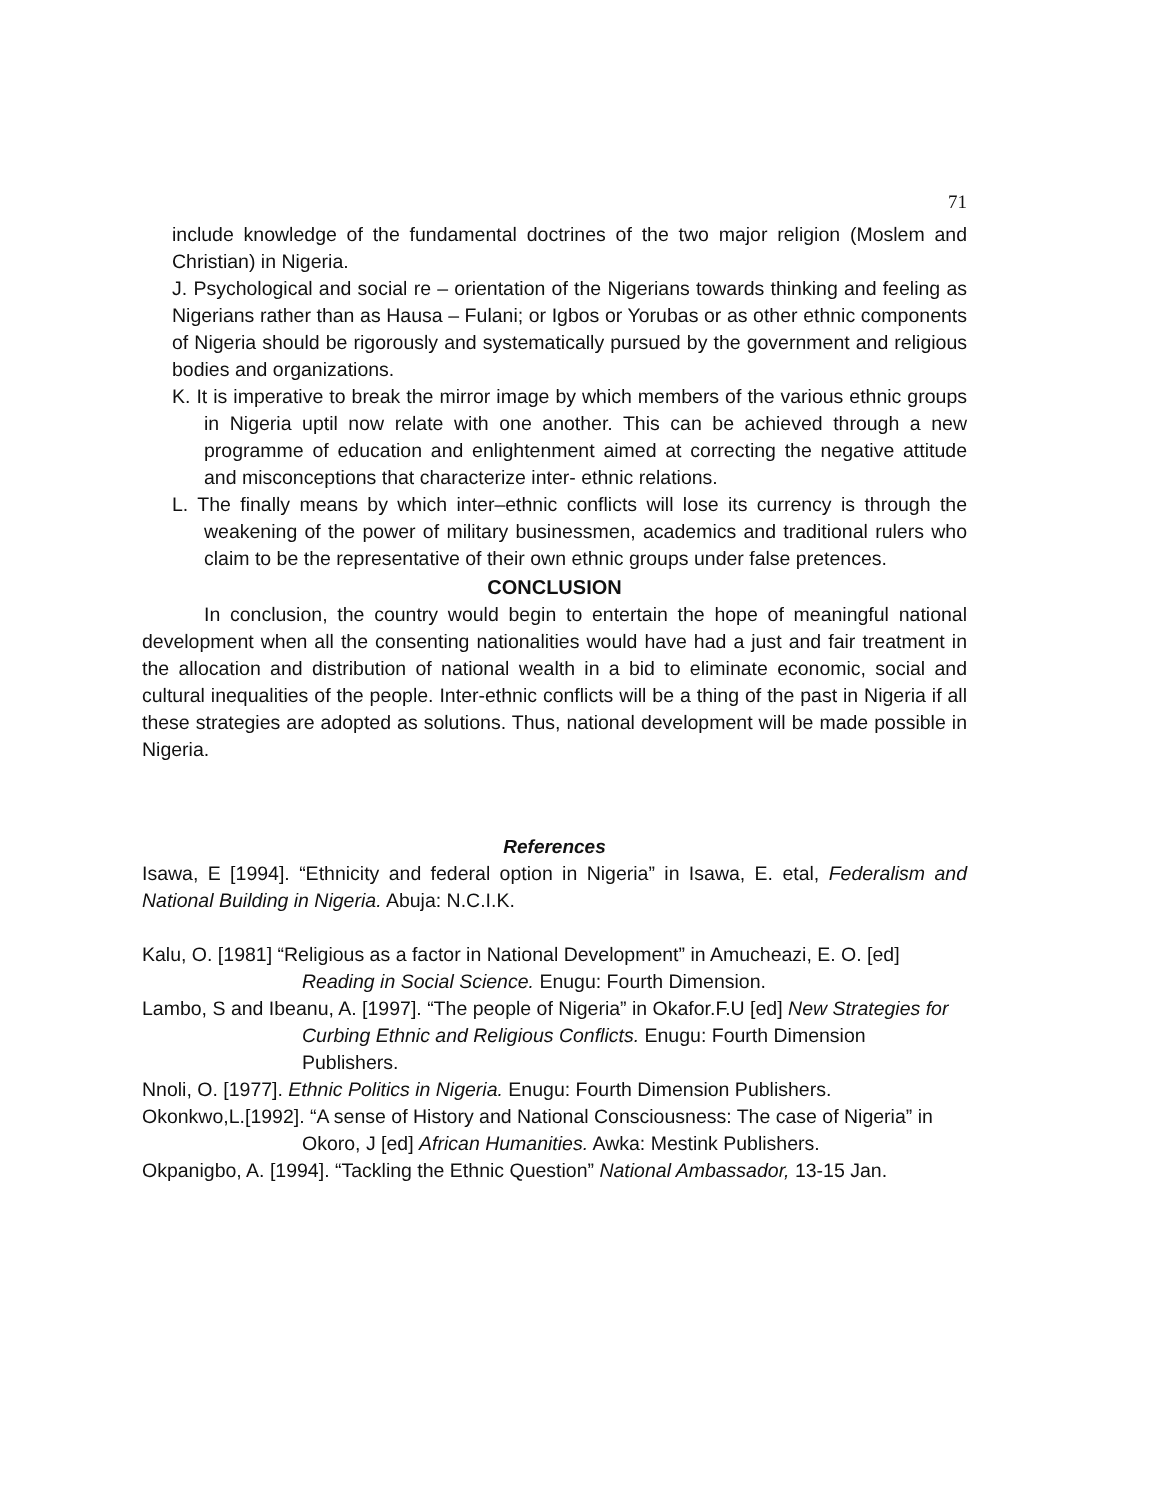71
include knowledge of the fundamental doctrines of the two major religion (Moslem and Christian) in Nigeria.
J. Psychological and social re – orientation of the Nigerians towards thinking and feeling as Nigerians rather than as Hausa – Fulani; or Igbos or Yorubas or as other ethnic components of Nigeria should be rigorously and systematically pursued by the government and religious bodies and organizations.
K. It is imperative to break the mirror image by which members of the various ethnic groups in Nigeria uptil now relate with one another. This can be achieved through a new programme of education and enlightenment aimed at correcting the negative attitude and misconceptions that characterize inter- ethnic relations.
L. The finally means by which inter–ethnic conflicts will lose its currency is through the weakening of the power of military businessmen, academics and traditional rulers who claim to be the representative of their own ethnic groups under false pretences.
CONCLUSION
In conclusion, the country would begin to entertain the hope of meaningful national development when all the consenting nationalities would have had a just and fair treatment in the allocation and distribution of national wealth in a bid to eliminate economic, social and cultural inequalities of the people. Inter-ethnic conflicts will be a thing of the past in Nigeria if all these strategies are adopted as solutions. Thus, national development will be made possible in Nigeria.
References
Isawa, E [1994]. “Ethnicity and federal option in Nigeria” in Isawa, E. etal, Federalism and National Building in Nigeria. Abuja: N.C.I.K.
Kalu, O. [1981] “Religious as a factor in National Development” in Amucheazi, E. O. [ed] Reading in Social Science. Enugu: Fourth Dimension.
Lambo, S and Ibeanu, A. [1997]. “The people of Nigeria” in Okafor.F.U [ed] New Strategies for Curbing Ethnic and Religious Conflicts. Enugu: Fourth Dimension Publishers.
Nnoli, O. [1977]. Ethnic Politics in Nigeria. Enugu: Fourth Dimension Publishers.
Okonkwo,L.[1992]. “A sense of History and National Consciousness: The case of Nigeria” in Okoro, J [ed] African Humanities. Awka: Mestink Publishers.
Okpanigbo, A. [1994]. “Tackling the Ethnic Question” National Ambassador, 13-15 Jan.